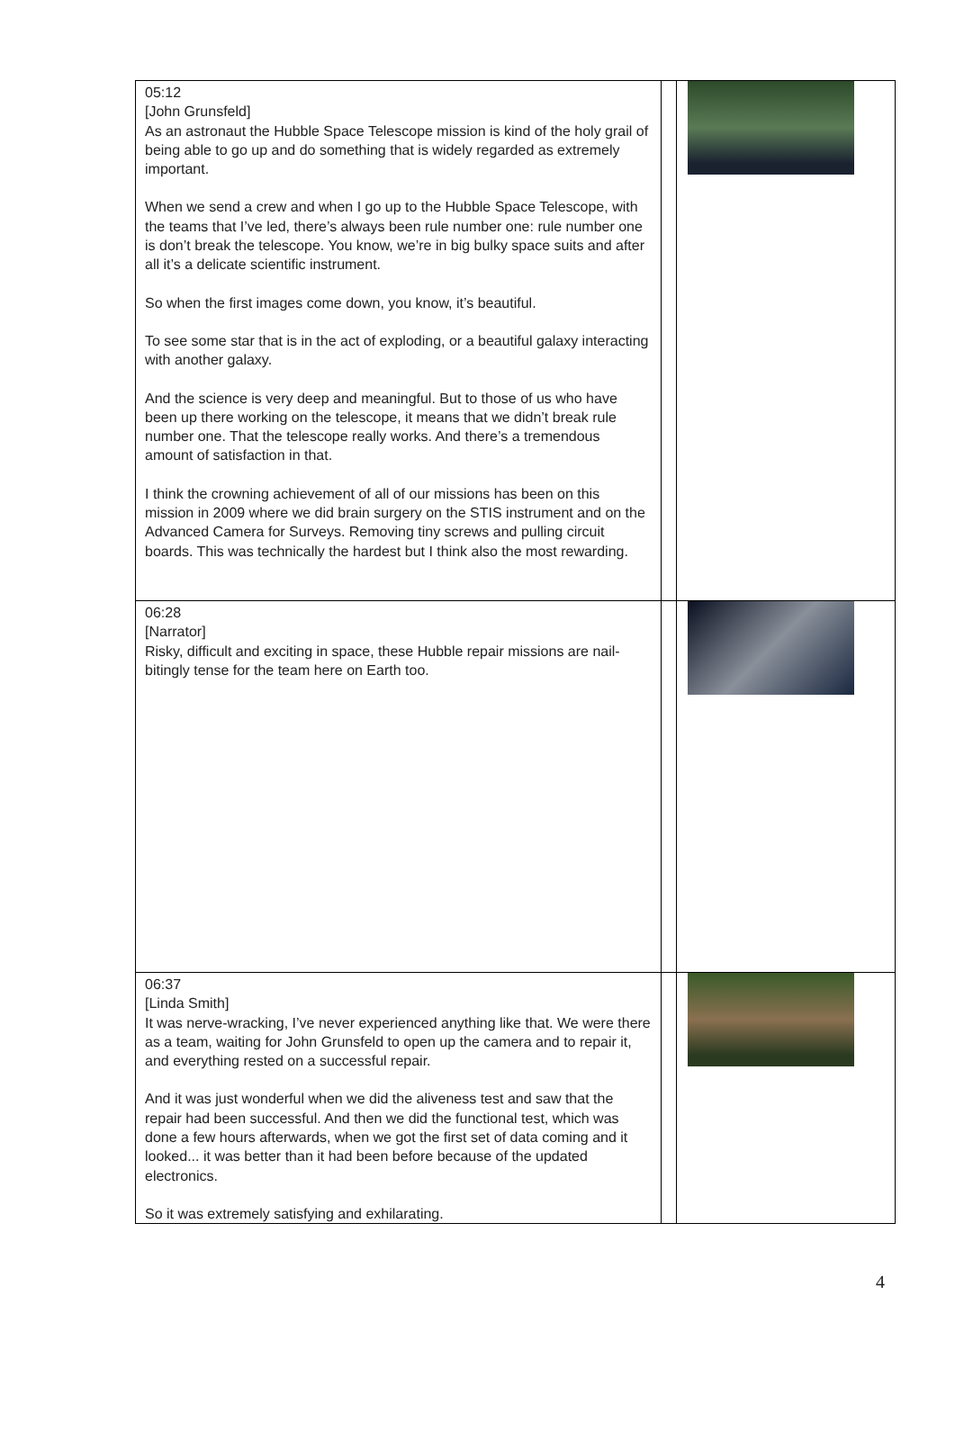| 05:12 [John Grunsfeld] As an astronaut the Hubble Space Telescope mission is kind of the holy grail of being able to go up and do something that is widely regarded as extremely important. When we send a crew and when I go up to the Hubble Space Telescope, with the teams that I’ve led, there’s always been rule number one: rule number one is don’t break the telescope. You know, we’re in big bulky space suits and after all it’s a delicate scientific instrument. So when the first images come down, you know, it’s beautiful. To see some star that is in the act of exploding, or a beautiful galaxy interacting with another galaxy. And the science is very deep and meaningful. But to those of us who have been up there working on the telescope, it means that we didn’t break rule number one. That the telescope really works. And there’s a tremendous amount of satisfaction in that. I think the crowning achievement of all of our missions has been on this mission in 2009 where we did brain surgery on the STIS instrument and on the Advanced Camera for Surveys. Removing tiny screws and pulling circuit boards. This was technically the hardest but I think also the most rewarding. | | |
| 06:28 [Narrator] Risky, difficult and exciting in space, these Hubble repair missions are nail-bitingly tense for the team here on Earth too. | | |
| 06:37 [Linda Smith] It was nerve-wracking, I’ve never experienced anything like that. We were there as a team, waiting for John Grunsfeld to open up the camera and to repair it, and everything rested on a successful repair. And it was just wonderful when we did the aliveness test and saw that the repair had been successful. And then we did the functional test, which was done a few hours afterwards, when we got the first set of data coming and it looked... it was better than it had been before because of the updated electronics. So it was extremely satisfying and exhilarating. | | |
4